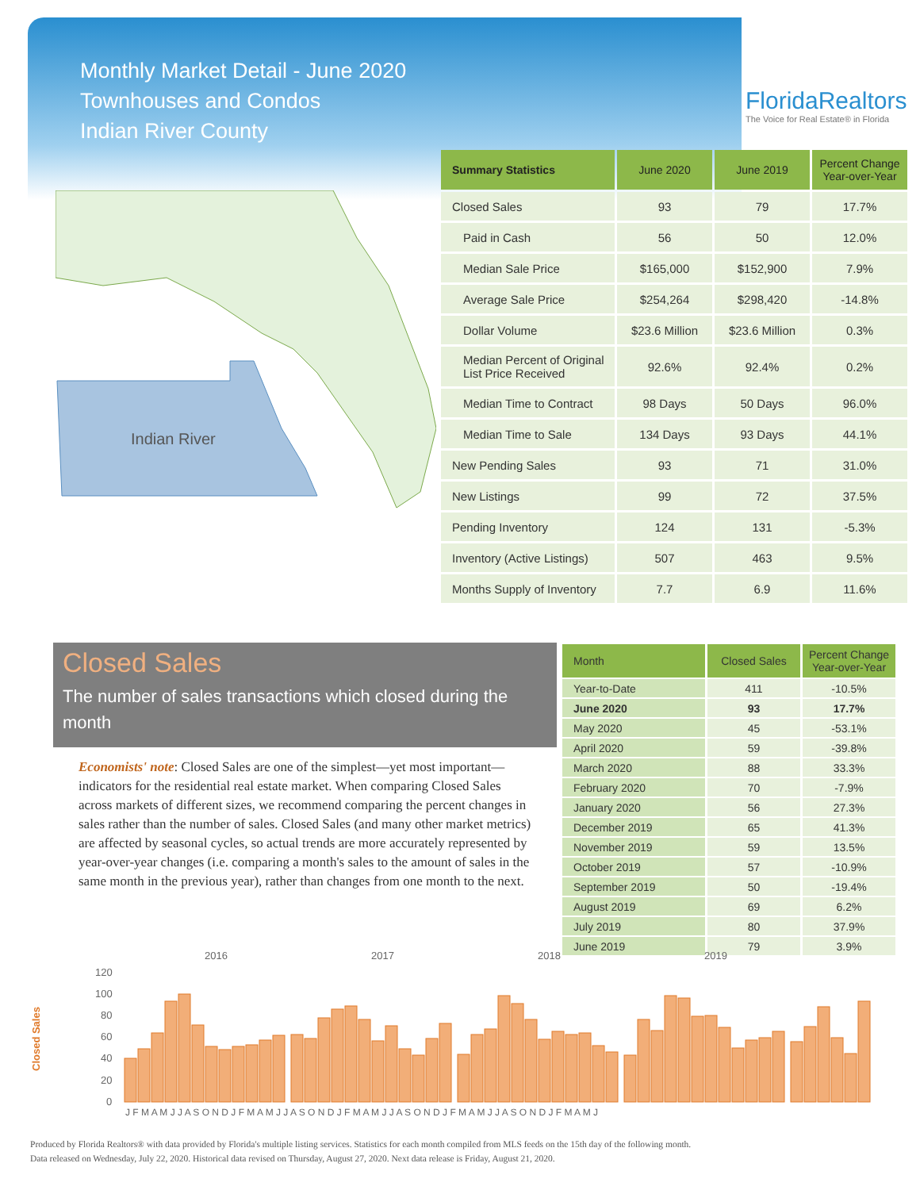Monthly Market Detail - June 2020
Townhouses and Condos
Indian River County
FloridaRealtors
The Voice for Real Estate® in Florida
Indian River
| Summary Statistics | June 2020 | June 2019 | Percent Change Year-over-Year |
| --- | --- | --- | --- |
| Closed Sales | 93 | 79 | 17.7% |
| Paid in Cash | 56 | 50 | 12.0% |
| Median Sale Price | $165,000 | $152,900 | 7.9% |
| Average Sale Price | $254,264 | $298,420 | -14.8% |
| Dollar Volume | $23.6 Million | $23.6 Million | 0.3% |
| Median Percent of Original List Price Received | 92.6% | 92.4% | 0.2% |
| Median Time to Contract | 98 Days | 50 Days | 96.0% |
| Median Time to Sale | 134 Days | 93 Days | 44.1% |
| New Pending Sales | 93 | 71 | 31.0% |
| New Listings | 99 | 72 | 37.5% |
| Pending Inventory | 124 | 131 | -5.3% |
| Inventory (Active Listings) | 507 | 463 | 9.5% |
| Months Supply of Inventory | 7.7 | 6.9 | 11.6% |
Closed Sales
The number of sales transactions which closed during the month
Economists' note: Closed Sales are one of the simplest—yet most important—indicators for the residential real estate market. When comparing Closed Sales across markets of different sizes, we recommend comparing the percent changes in sales rather than the number of sales. Closed Sales (and many other market metrics) are affected by seasonal cycles, so actual trends are more accurately represented by year-over-year changes (i.e. comparing a month's sales to the amount of sales in the same month in the previous year), rather than changes from one month to the next.
| Month | Closed Sales | Percent Change Year-over-Year |
| --- | --- | --- |
| Year-to-Date | 411 | -10.5% |
| June 2020 | 93 | 17.7% |
| May 2020 | 45 | -53.1% |
| April 2020 | 59 | -39.8% |
| March 2020 | 88 | 33.3% |
| February 2020 | 70 | -7.9% |
| January 2020 | 56 | 27.3% |
| December 2019 | 65 | 41.3% |
| November 2019 | 59 | 13.5% |
| October 2019 | 57 | -10.9% |
| September 2019 | 50 | -19.4% |
| August 2019 | 69 | 6.2% |
| July 2019 | 80 | 37.9% |
| June 2019 | 79 | 3.9% |
Closed Sales
2016
2017
2018
2019
120
100
80
60
40
20
0
J F M A M J J A S O N D J F M A M J J A S O N D J F M A M J J A S O N D J F M A M J J A S O N D J F M A M J
Produced by Florida Realtors® with data provided by Florida's multiple listing services. Statistics for each month compiled from MLS feeds on the 15th day of the following month.
Data released on Wednesday, July 22, 2020. Historical data revised on Thursday, August 27, 2020. Next data release is Friday, August 21, 2020.